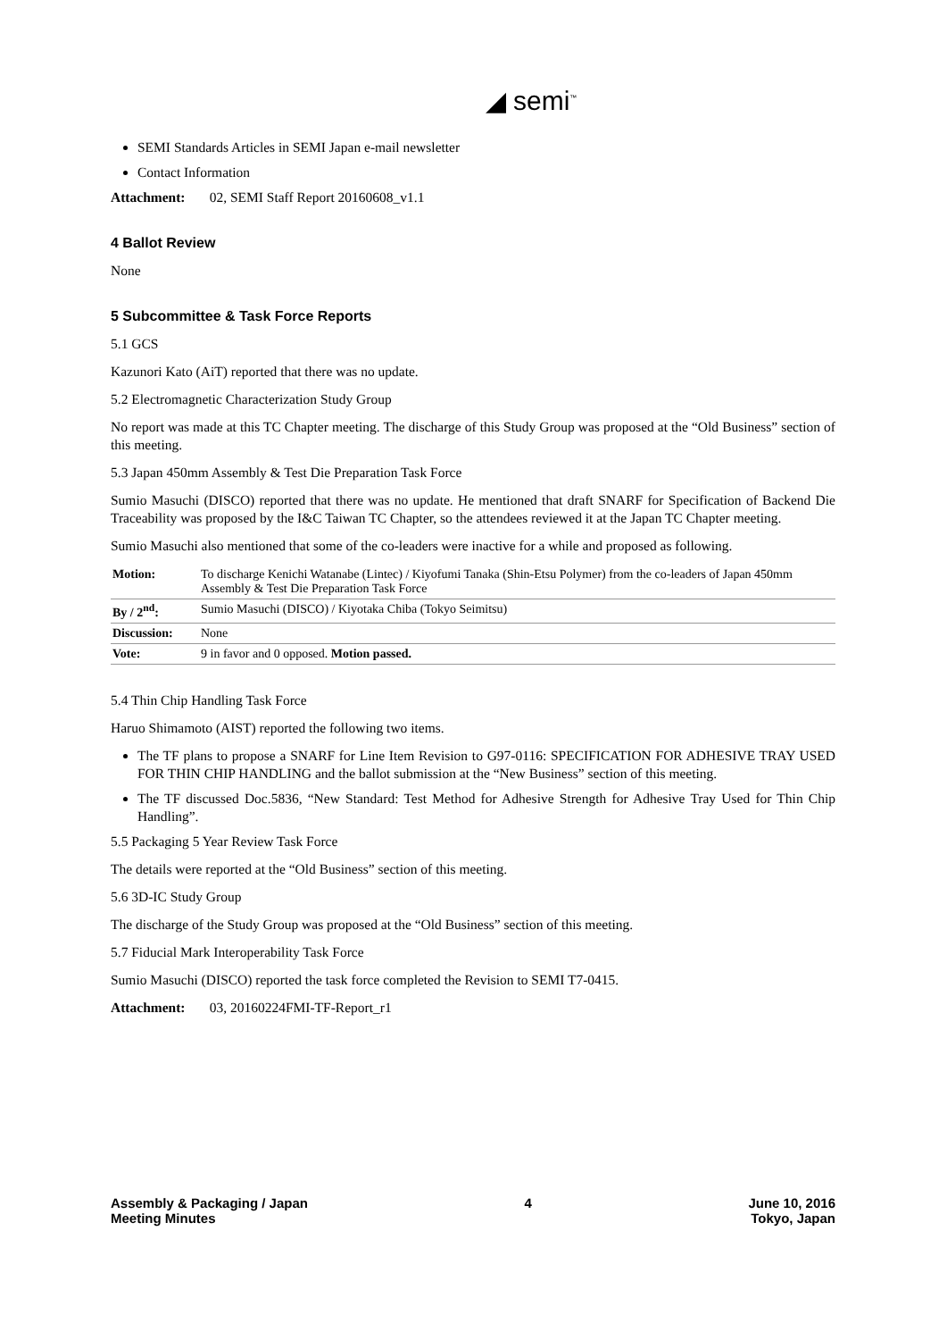◢ semi<sup>™</sup>
SEMI Standards Articles in SEMI Japan e-mail newsletter
Contact Information
Attachment: 02, SEMI Staff Report 20160608_v1.1
4 Ballot Review
None
5 Subcommittee & Task Force Reports
5.1 GCS
Kazunori Kato (AiT) reported that there was no update.
5.2 Electromagnetic Characterization Study Group
No report was made at this TC Chapter meeting. The discharge of this Study Group was proposed at the “Old Business” section of this meeting.
5.3 Japan 450mm Assembly & Test Die Preparation Task Force
Sumio Masuchi (DISCO) reported that there was no update. He mentioned that draft SNARF for Specification of Backend Die Traceability was proposed by the I&C Taiwan TC Chapter, so the attendees reviewed it at the Japan TC Chapter meeting.
Sumio Masuchi also mentioned that some of the co-leaders were inactive for a while and proposed as following.
| Motion: | To discharge Kenichi Watanabe (Lintec) / Kiyofumi Tanaka (Shin-Etsu Polymer) from the co-leaders of Japan 450mm Assembly & Test Die Preparation Task Force |
| By / 2<sup>nd</sup>: | Sumio Masuchi (DISCO) / Kiyotaka Chiba (Tokyo Seimitsu) |
| Discussion: | None |
| Vote: | 9 in favor and 0 opposed. Motion passed. |
5.4 Thin Chip Handling Task Force
Haruo Shimamoto (AIST) reported the following two items.
The TF plans to propose a SNARF for Line Item Revision to G97-0116: SPECIFICATION FOR ADHESIVE TRAY USED FOR THIN CHIP HANDLING and the ballot submission at the “New Business” section of this meeting.
The TF discussed Doc.5836, “New Standard: Test Method for Adhesive Strength for Adhesive Tray Used for Thin Chip Handling”.
5.5 Packaging 5 Year Review Task Force
The details were reported at the “Old Business” section of this meeting.
5.6 3D-IC Study Group
The discharge of the Study Group was proposed at the “Old Business” section of this meeting.
5.7 Fiducial Mark Interoperability Task Force
Sumio Masuchi (DISCO) reported the task force completed the Revision to SEMI T7-0415.
Attachment: 03, 20160224FMI-TF-Report_r1
Assembly & Packaging / Japan
Meeting Minutes
4 June 10, 2016
Tokyo, Japan